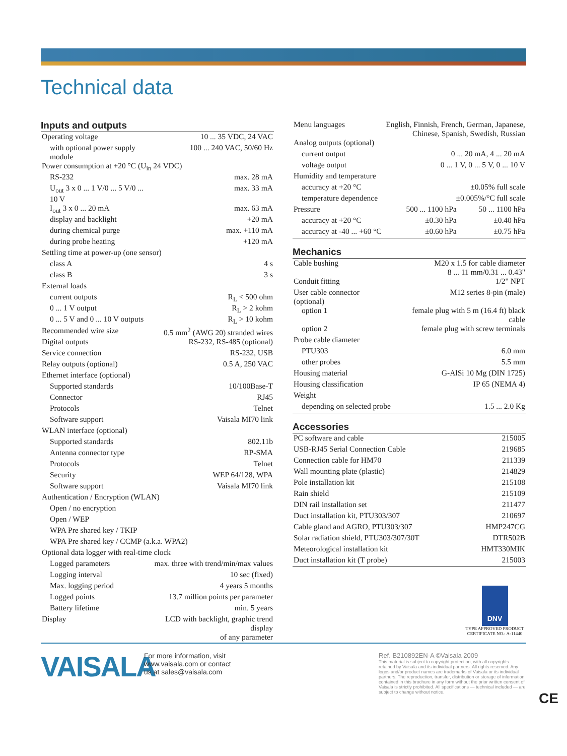Technical data
Inputs and outputs
| Operating voltage | 10 ... 35 VDC, 24 VAC |
| with optional power supply module | 100 ... 240 VAC, 50/60 Hz |
| Power consumption at +20 °C (U<sub>in</sub> 24 VDC) | |
| RS-232 | max. 28 mA |
| U<sub>out</sub> 3 x 0 ... 1 V/0 ... 5 V/0 ... 10 V | max. 33 mA |
| I<sub>out</sub> 3 x 0 ... 20 mA | max. 63 mA |
| display and backlight | +20 mA |
| during chemical purge | max. +110 mA |
| during probe heating | +120 mA |
| Settling time at power-up (one sensor) | |
| class A | 4 s |
| class B | 3 s |
| External loads | |
| current outputs | R<sub>L</sub> < 500 ohm |
| 0 ... 1 V output | R<sub>L</sub> > 2 kohm |
| 0 ... 5 V and 0 ... 10 V outputs | R<sub>L</sub> > 10 kohm |
| Recommended wire size | 0.5 mm<sup>2</sup> (AWG 20) stranded wires |
| Digital outputs | RS-232, RS-485 (optional) |
| Service connection | RS-232, USB |
| Relay outputs (optional) | 0.5 A, 250 VAC |
| Ethernet interface (optional) | |
| Supported standards | 10/100Base-T |
| Connector | RJ45 |
| Protocols | Telnet |
| Software support | Vaisala MI70 link |
| WLAN interface (optional) | |
| Supported standards | 802.11b |
| Antenna connector type | RP-SMA |
| Protocols | Telnet |
| Security | WEP 64/128, WPA |
| Software support | Vaisala MI70 link |
| Authentication / Encryption (WLAN) | |
| Open / no encryption | |
| Open / WEP | |
| WPA Pre shared key / TKIP | |
| WPA Pre shared key / CCMP (a.k.a. WPA2) | |
| Optional data logger with real-time clock | |
| Logged parameters | max. three with trend/min/max values |
| Logging interval | 10 sec (fixed) |
| Max. logging period | 4 years 5 months |
| Logged points | 13.7 million points per parameter |
| Battery lifetime | min. 5 years |
| Display | LCD with backlight, graphic trend display of any parameter |
| Menu languages | English, Finnish, French, German, Japanese, Chinese, Spanish, Swedish, Russian | |
| Analog outputs (optional) | | |
| current output | 0 ... 20 mA, 4 ... 20 mA | |
| voltage output | 0 ... 1 V, 0 ... 5 V, 0 ... 10 V | |
| Humidity and temperature | | |
| accuracy at +20 °C | ±0.05% full scale | |
| temperature dependence | ±0.005%/°C full scale | |
| Pressure | 500 ... 1100 hPa | 50 ... 1100 hPa |
| accuracy at +20 °C | ±0.30 hPa | ±0.40 hPa |
| accuracy at -40 ... +60 °C | ±0.60 hPa | ±0.75 hPa |
Mechanics
| Cable bushing | M20 x 1.5 for cable diameter 8 ... 11 mm/0.31 ... 0.43" |
| Conduit fitting | 1/2" NPT |
| User cable connector (optional) | M12 series 8-pin (male) |
| option 1 | female plug with 5 m (16.4 ft) black cable |
| option 2 | female plug with screw terminals |
| Probe cable diameter | |
| PTU303 | 6.0 mm |
| other probes | 5.5 mm |
| Housing material | G-AlSi 10 Mg (DIN 1725) |
| Housing classification | IP 65 (NEMA 4) |
| Weight | |
| depending on selected probe | 1.5 ... 2.0 Kg |
Accessories
| PC software and cable | 215005 |
| USB-RJ45 Serial Connection Cable | 219685 |
| Connection cable for HM70 | 211339 |
| Wall mounting plate (plastic) | 214829 |
| Pole installation kit | 215108 |
| Rain shield | 215109 |
| DIN rail installation set | 211477 |
| Duct installation kit, PTU303/307 | 210697 |
| Cable gland and AGRO, PTU303/307 | HMP247CG |
| Solar radiation shield, PTU303/307/30T | DTR502B |
| Meteorological installation kit | HMT330MIK |
| Duct installation kit (T probe) | 215003 |
DNV
TYPE APPROVED PRODUCT
CERTIFICATE NO.: A-11440
VAISALA
For more information, visit
www.vaisala.com or contact
us at sales@vaisala.com
Ref. B210892EN-A ©Vaisala 2009
This material is subject to copyright protection, with all copyrights retained by Vaisala and its individual partners. All rights reserved. Any logos and/or product names are trademarks of Vaisala or its individual partners. The reproduction, transfer, distribution or storage of information contained in this brochure in any form without the prior written consent of Vaisala is strictly prohibited. All specifications — technical included — are subject to change without notice.
CE